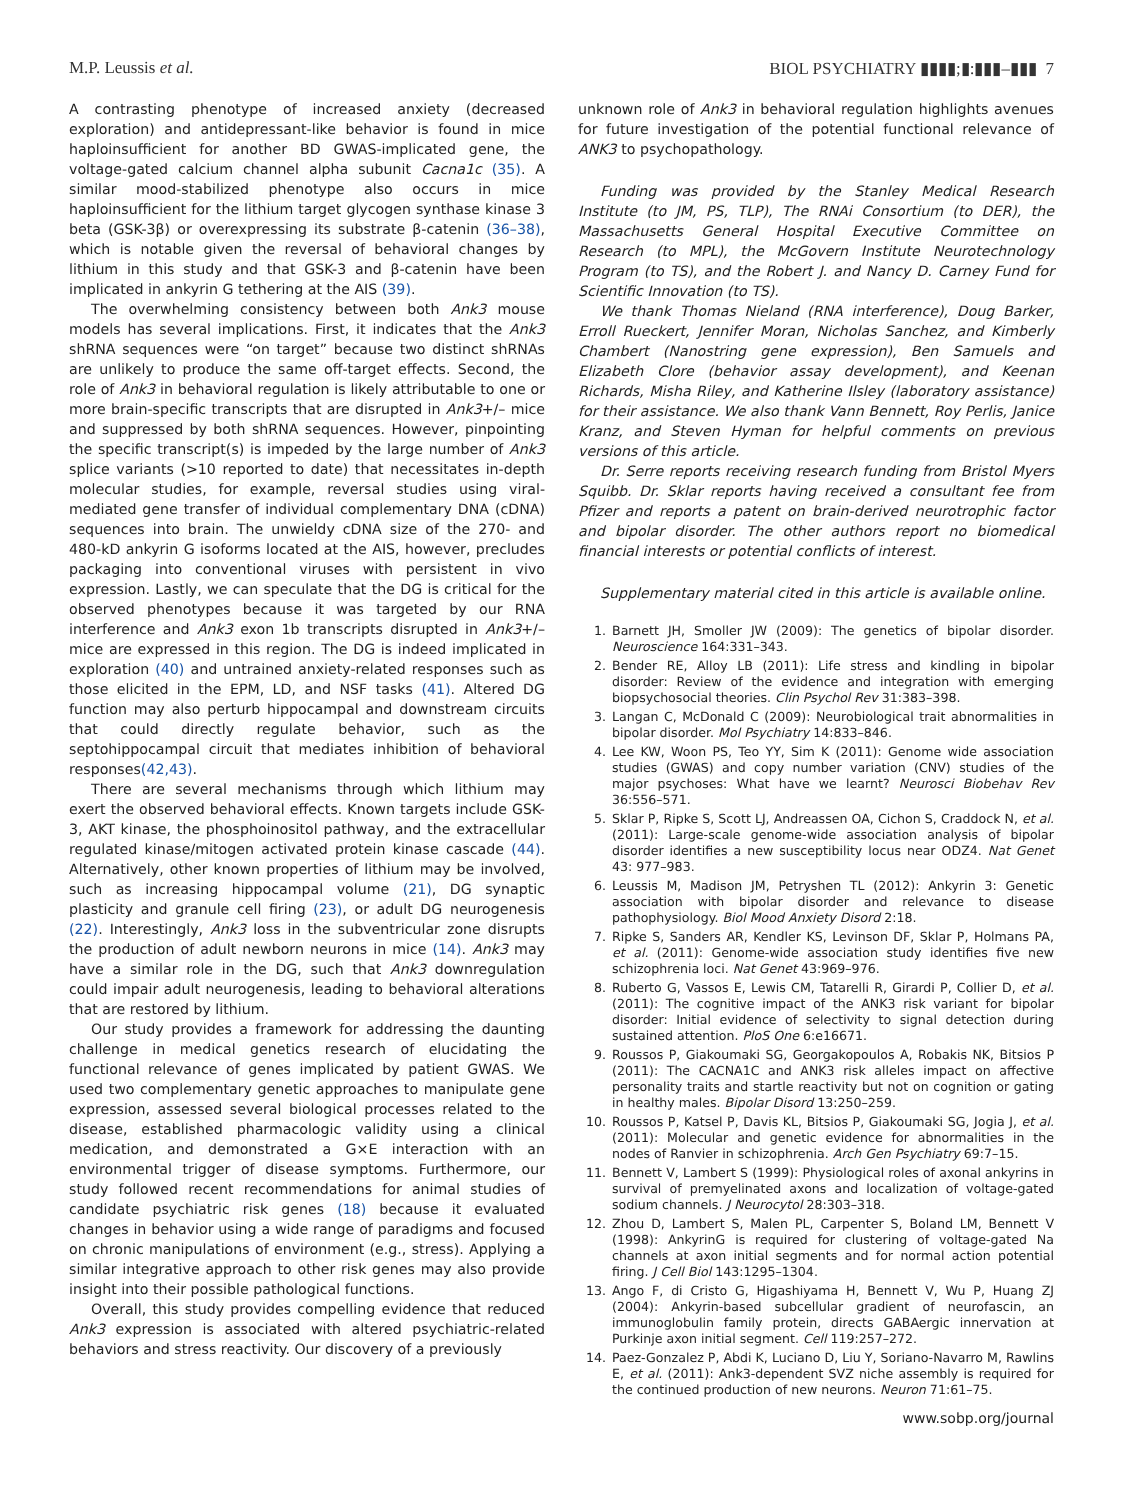M.P. Leussis et al. BIOL PSYCHIATRY ▮▮▮▮;▮:▮▮▮–▮▮▮ 7
A contrasting phenotype of increased anxiety (decreased exploration) and antidepressant-like behavior is found in mice haploinsufficient for another BD GWAS-implicated gene, the voltage-gated calcium channel alpha subunit Cacna1c (35). A similar mood-stabilized phenotype also occurs in mice haploinsufficient for the lithium target glycogen synthase kinase 3 beta (GSK-3β) or overexpressing its substrate β-catenin (36–38), which is notable given the reversal of behavioral changes by lithium in this study and that GSK-3 and β-catenin have been implicated in ankyrin G tethering at the AIS (39).
The overwhelming consistency between both Ank3 mouse models has several implications. First, it indicates that the Ank3 shRNA sequences were “on target” because two distinct shRNAs are unlikely to produce the same off-target effects. Second, the role of Ank3 in behavioral regulation is likely attributable to one or more brain-specific transcripts that are disrupted in Ank3+/– mice and suppressed by both shRNA sequences. However, pinpointing the specific transcript(s) is impeded by the large number of Ank3 splice variants (>10 reported to date) that necessitates in-depth molecular studies, for example, reversal studies using viral-mediated gene transfer of individual complementary DNA (cDNA) sequences into brain. The unwieldy cDNA size of the 270- and 480-kD ankyrin G isoforms located at the AIS, however, precludes packaging into conventional viruses with persistent in vivo expression. Lastly, we can speculate that the DG is critical for the observed phenotypes because it was targeted by our RNA interference and Ank3 exon 1b transcripts disrupted in Ank3+/– mice are expressed in this region. The DG is indeed implicated in exploration (40) and untrained anxiety-related responses such as those elicited in the EPM, LD, and NSF tasks (41). Altered DG function may also perturb hippocampal and downstream circuits that could directly regulate behavior, such as the septohippocampal circuit that mediates inhibition of behavioral responses(42,43).
There are several mechanisms through which lithium may exert the observed behavioral effects. Known targets include GSK-3, AKT kinase, the phosphoinositol pathway, and the extracellular regulated kinase/mitogen activated protein kinase cascade (44). Alternatively, other known properties of lithium may be involved, such as increasing hippocampal volume (21), DG synaptic plasticity and granule cell firing (23), or adult DG neurogenesis (22). Interestingly, Ank3 loss in the subventricular zone disrupts the production of adult newborn neurons in mice (14). Ank3 may have a similar role in the DG, such that Ank3 downregulation could impair adult neurogenesis, leading to behavioral alterations that are restored by lithium.
Our study provides a framework for addressing the daunting challenge in medical genetics research of elucidating the functional relevance of genes implicated by patient GWAS. We used two complementary genetic approaches to manipulate gene expression, assessed several biological processes related to the disease, established pharmacologic validity using a clinical medication, and demonstrated a G×E interaction with an environmental trigger of disease symptoms. Furthermore, our study followed recent recommendations for animal studies of candidate psychiatric risk genes (18) because it evaluated changes in behavior using a wide range of paradigms and focused on chronic manipulations of environment (e.g., stress). Applying a similar integrative approach to other risk genes may also provide insight into their possible pathological functions.
Overall, this study provides compelling evidence that reduced Ank3 expression is associated with altered psychiatric-related behaviors and stress reactivity. Our discovery of a previously
unknown role of Ank3 in behavioral regulation highlights avenues for future investigation of the potential functional relevance of ANK3 to psychopathology.
Funding was provided by the Stanley Medical Research Institute (to JM, PS, TLP), The RNAi Consortium (to DER), the Massachusetts General Hospital Executive Committee on Research (to MPL), the McGovern Institute Neurotechnology Program (to TS), and the Robert J. and Nancy D. Carney Fund for Scientific Innovation (to TS).
We thank Thomas Nieland (RNA interference), Doug Barker, Erroll Rueckert, Jennifer Moran, Nicholas Sanchez, and Kimberly Chambert (Nanostring gene expression), Ben Samuels and Elizabeth Clore (behavior assay development), and Keenan Richards, Misha Riley, and Katherine Ilsley (laboratory assistance) for their assistance. We also thank Vann Bennett, Roy Perlis, Janice Kranz, and Steven Hyman for helpful comments on previous versions of this article.
Dr. Serre reports receiving research funding from Bristol Myers Squibb. Dr. Sklar reports having received a consultant fee from Pfizer and reports a patent on brain-derived neurotrophic factor and bipolar disorder. The other authors report no biomedical financial interests or potential conflicts of interest.
Supplementary material cited in this article is available online.
1. Barnett JH, Smoller JW (2009): The genetics of bipolar disorder. Neuroscience 164:331–343.
2. Bender RE, Alloy LB (2011): Life stress and kindling in bipolar disorder: Review of the evidence and integration with emerging biopsychosocial theories. Clin Psychol Rev 31:383–398.
3. Langan C, McDonald C (2009): Neurobiological trait abnormalities in bipolar disorder. Mol Psychiatry 14:833–846.
4. Lee KW, Woon PS, Teo YY, Sim K (2011): Genome wide association studies (GWAS) and copy number variation (CNV) studies of the major psychoses: What have we learnt? Neurosci Biobehav Rev 36:556–571.
5. Sklar P, Ripke S, Scott LJ, Andreassen OA, Cichon S, Craddock N, et al. (2011): Large-scale genome-wide association analysis of bipolar disorder identifies a new susceptibility locus near ODZ4. Nat Genet 43: 977–983.
6. Leussis M, Madison JM, Petryshen TL (2012): Ankyrin 3: Genetic association with bipolar disorder and relevance to disease pathophysiology. Biol Mood Anxiety Disord 2:18.
7. Ripke S, Sanders AR, Kendler KS, Levinson DF, Sklar P, Holmans PA, et al. (2011): Genome-wide association study identifies five new schizophrenia loci. Nat Genet 43:969–976.
8. Ruberto G, Vassos E, Lewis CM, Tatarelli R, Girardi P, Collier D, et al. (2011): The cognitive impact of the ANK3 risk variant for bipolar disorder: Initial evidence of selectivity to signal detection during sustained attention. PloS One 6:e16671.
9. Roussos P, Giakoumaki SG, Georgakopoulos A, Robakis NK, Bitsios P (2011): The CACNA1C and ANK3 risk alleles impact on affective personality traits and startle reactivity but not on cognition or gating in healthy males. Bipolar Disord 13:250–259.
10. Roussos P, Katsel P, Davis KL, Bitsios P, Giakoumaki SG, Jogia J, et al. (2011): Molecular and genetic evidence for abnormalities in the nodes of Ranvier in schizophrenia. Arch Gen Psychiatry 69:7–15.
11. Bennett V, Lambert S (1999): Physiological roles of axonal ankyrins in survival of premyelinated axons and localization of voltage-gated sodium channels. J Neurocytol 28:303–318.
12. Zhou D, Lambert S, Malen PL, Carpenter S, Boland LM, Bennett V (1998): AnkyrinG is required for clustering of voltage-gated Na channels at axon initial segments and for normal action potential firing. J Cell Biol 143:1295–1304.
13. Ango F, di Cristo G, Higashiyama H, Bennett V, Wu P, Huang ZJ (2004): Ankyrin-based subcellular gradient of neurofascin, an immunoglobulin family protein, directs GABAergic innervation at Purkinje axon initial segment. Cell 119:257–272.
14. Paez-Gonzalez P, Abdi K, Luciano D, Liu Y, Soriano-Navarro M, Rawlins E, et al. (2011): Ank3-dependent SVZ niche assembly is required for the continued production of new neurons. Neuron 71:61–75.
www.sobp.org/journal